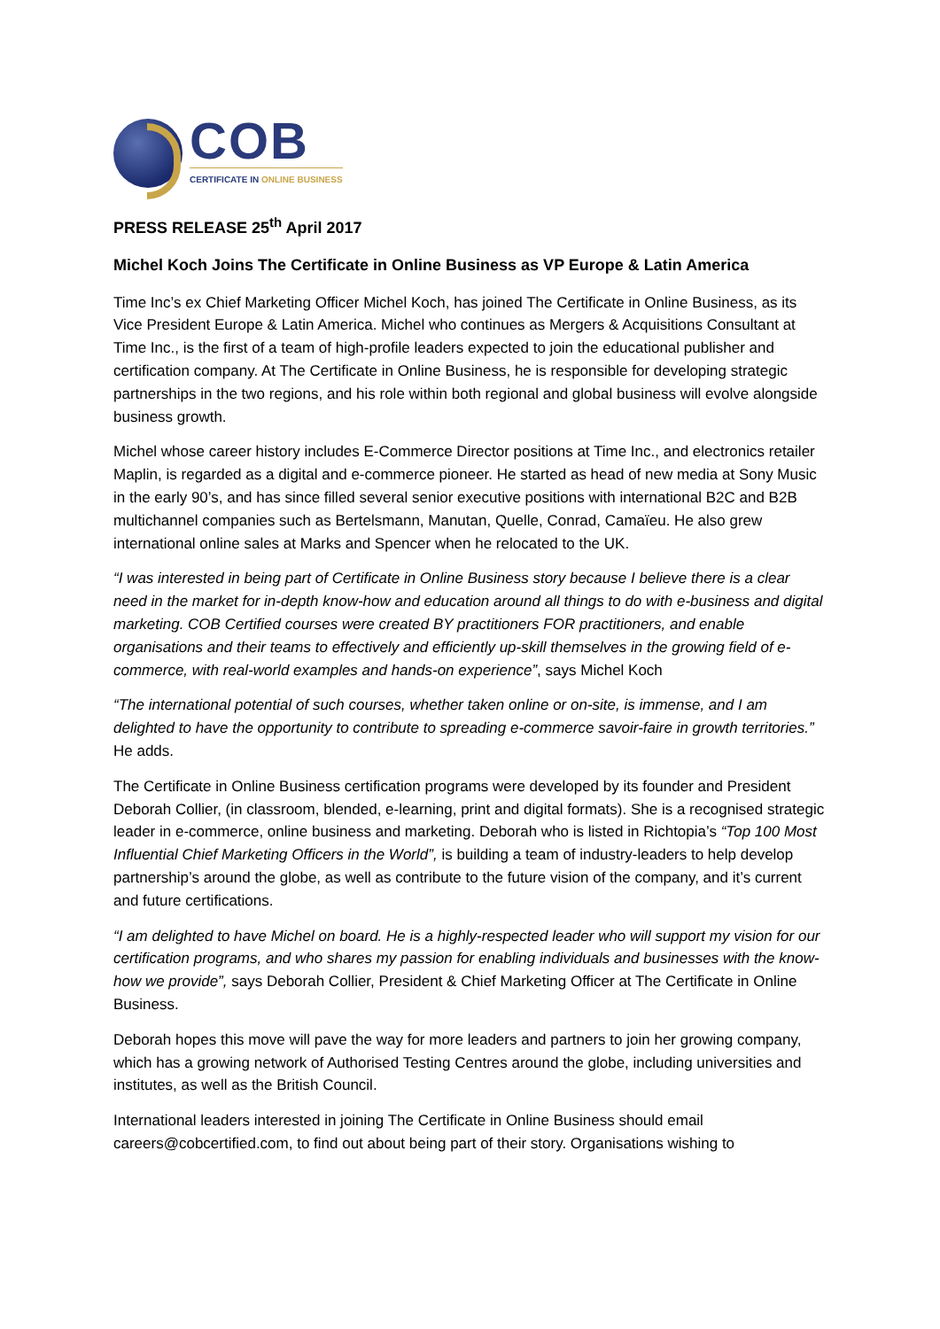COB
CERTIFICATE IN ONLINE BUSINESS
PRESS RELEASE 25<sup>th</sup> April 2017
Michel Koch Joins The Certificate in Online Business as VP Europe & Latin America
Time Inc’s ex Chief Marketing Officer Michel Koch, has joined The Certificate in Online Business, as its Vice President Europe & Latin America. Michel who continues as Mergers & Acquisitions Consultant at Time Inc., is the first of a team of high-profile leaders expected to join the educational publisher and certification company. At The Certificate in Online Business, he is responsible for developing strategic partnerships in the two regions, and his role within both regional and global business will evolve alongside business growth.
Michel whose career history includes E-Commerce Director positions at Time Inc., and electronics retailer Maplin, is regarded as a digital and e-commerce pioneer. He started as head of new media at Sony Music in the early 90’s, and has since filled several senior executive positions with international B2C and B2B multichannel companies such as Bertelsmann, Manutan, Quelle, Conrad, Camaïeu. He also grew international online sales at Marks and Spencer when he relocated to the UK.
“I was interested in being part of Certificate in Online Business story because I believe there is a clear need in the market for in-depth know-how and education around all things to do with e-business and digital marketing. COB Certified courses were created BY practitioners FOR practitioners, and enable organisations and their teams to effectively and efficiently up-skill themselves in the growing field of e-commerce, with real-world examples and hands-on experience”, says Michel Koch
“The international potential of such courses, whether taken online or on-site, is immense, and I am delighted to have the opportunity to contribute to spreading e-commerce savoir-faire in growth territories.” He adds.
The Certificate in Online Business certification programs were developed by its founder and President Deborah Collier, (in classroom, blended, e-learning, print and digital formats). She is a recognised strategic leader in e-commerce, online business and marketing. Deborah who is listed in Richtopia’s “Top 100 Most Influential Chief Marketing Officers in the World”, is building a team of industry-leaders to help develop partnership’s around the globe, as well as contribute to the future vision of the company, and it’s current and future certifications.
“I am delighted to have Michel on board. He is a highly-respected leader who will support my vision for our certification programs, and who shares my passion for enabling individuals and businesses with the know-how we provide”, says Deborah Collier, President & Chief Marketing Officer at The Certificate in Online Business.
Deborah hopes this move will pave the way for more leaders and partners to join her growing company, which has a growing network of Authorised Testing Centres around the globe, including universities and institutes, as well as the British Council.
International leaders interested in joining The Certificate in Online Business should email careers@cobcertified.com, to find out about being part of their story. Organisations wishing to